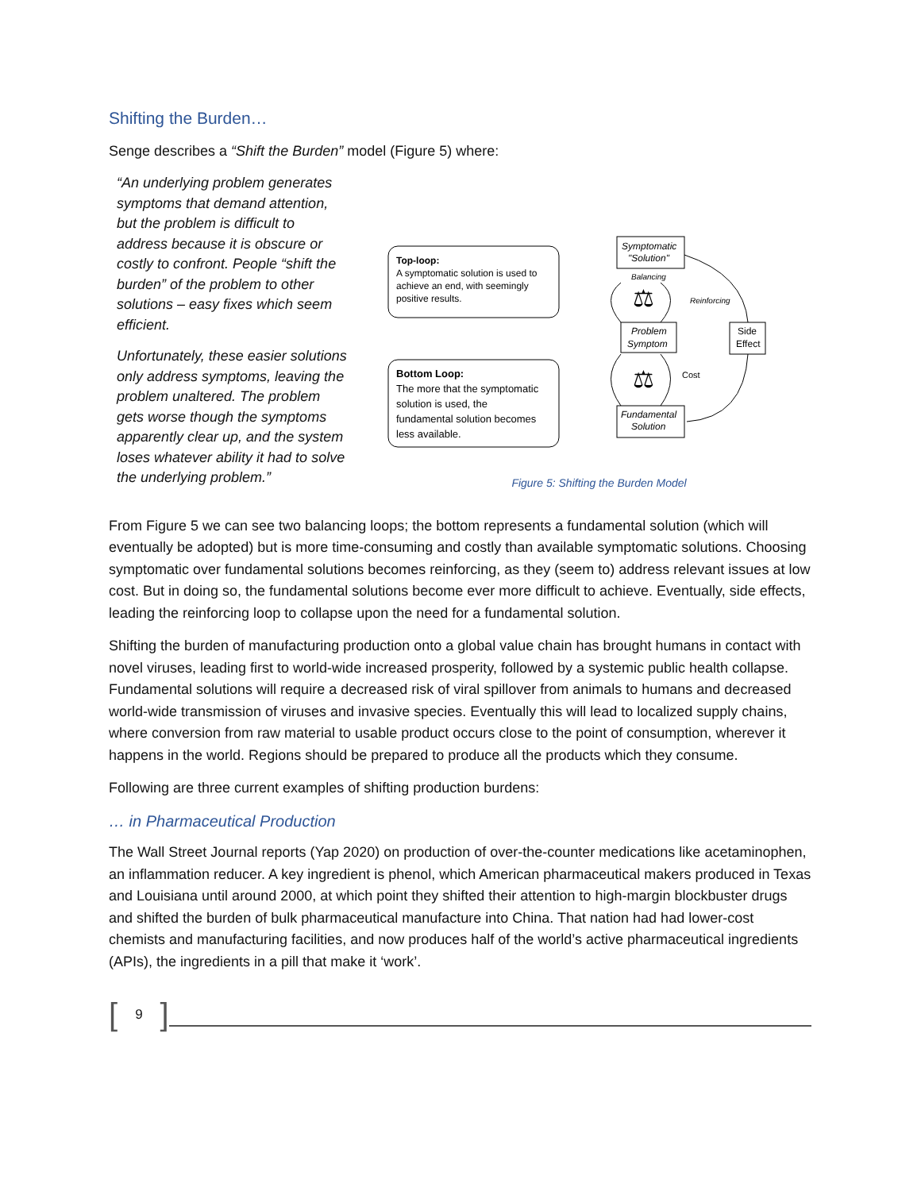Shifting the Burden…
Senge describes a “Shift the Burden” model (Figure 5) where:
“An underlying problem generates symptoms that demand attention, but the problem is difficult to address because it is obscure or costly to confront. People “shift the burden” of the problem to other solutions – easy fixes which seem efficient.
Unfortunately, these easier solutions only address symptoms, leaving the problem unaltered. The problem gets worse though the symptoms apparently clear up, and the system loses whatever ability it had to solve the underlying problem.”
Top-loop:
A symptomatic solution is used to
achieve an end, with seemingly
positive results.
Bottom Loop:
The more that the symptomatic
solution is used, the
fundamental solution becomes
less available.
Symptomatic
"Solution"
Problem
Symptom
Fundamental
Solution
Side
Effect
Balancing
Reinforcing
Cost
⚖
⚖
Figure 5: Shifting the Burden Model
From Figure 5 we can see two balancing loops; the bottom represents a fundamental solution (which will eventually be adopted) but is more time-consuming and costly than available symptomatic solutions. Choosing symptomatic over fundamental solutions becomes reinforcing, as they (seem to) address relevant issues at low cost. But in doing so, the fundamental solutions become ever more difficult to achieve. Eventually, side effects, leading the reinforcing loop to collapse upon the need for a fundamental solution.
Shifting the burden of manufacturing production onto a global value chain has brought humans in contact with novel viruses, leading first to world-wide increased prosperity, followed by a systemic public health collapse. Fundamental solutions will require a decreased risk of viral spillover from animals to humans and decreased world-wide transmission of viruses and invasive species. Eventually this will lead to localized supply chains, where conversion from raw material to usable product occurs close to the point of consumption, wherever it happens in the world. Regions should be prepared to produce all the products which they consume.
Following are three current examples of shifting production burdens:
… in Pharmaceutical Production
The Wall Street Journal reports (Yap 2020) on production of over-the-counter medications like acetaminophen, an inflammation reducer. A key ingredient is phenol, which American pharmaceutical makers produced in Texas and Louisiana until around 2000, at which point they shifted their attention to high-margin blockbuster drugs and shifted the burden of bulk pharmaceutical manufacture into China. That nation had had lower-cost chemists and manufacturing facilities, and now produces half of the world’s active pharmaceutical ingredients (APIs), the ingredients in a pill that make it ‘work’.
[
9
]